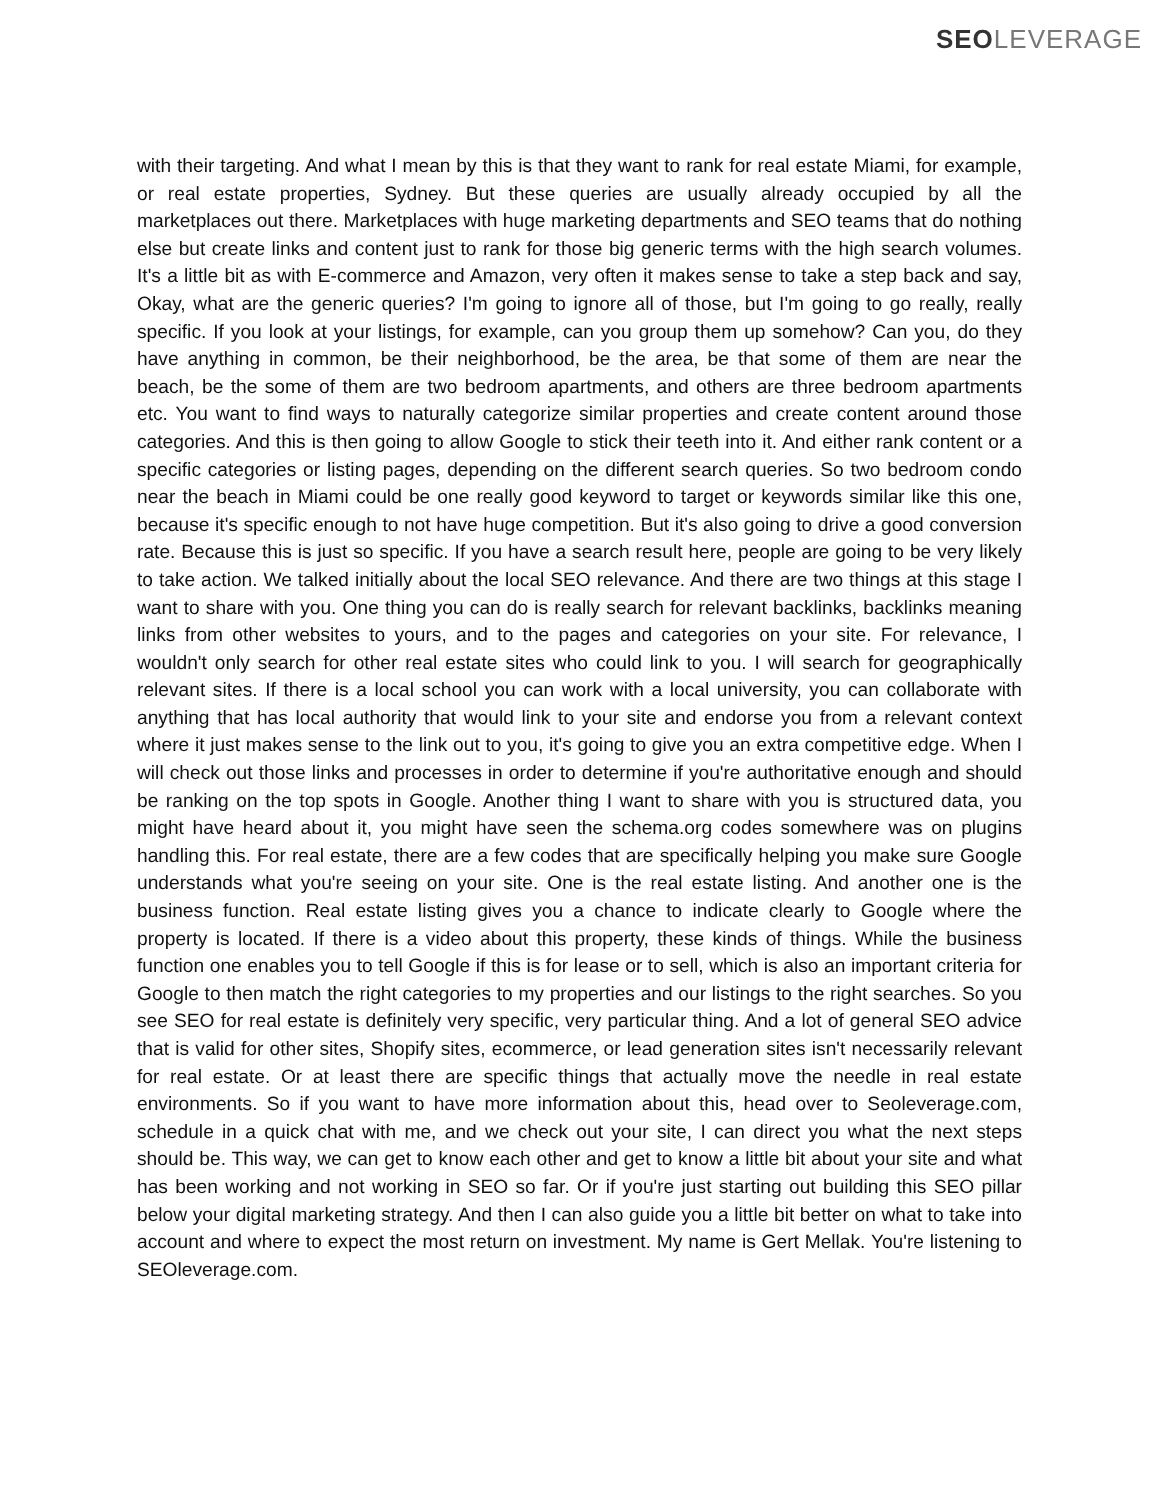SEO LEVERAGE
with their targeting. And what I mean by this is that they want to rank for real estate Miami, for example, or real estate properties, Sydney. But these queries are usually already occupied by all the marketplaces out there. Marketplaces with huge marketing departments and SEO teams that do nothing else but create links and content just to rank for those big generic terms with the high search volumes. It's a little bit as with E-commerce and Amazon, very often it makes sense to take a step back and say, Okay, what are the generic queries? I'm going to ignore all of those, but I'm going to go really, really specific. If you look at your listings, for example, can you group them up somehow? Can you, do they have anything in common, be their neighborhood, be the area, be that some of them are near the beach, be the some of them are two bedroom apartments, and others are three bedroom apartments etc. You want to find ways to naturally categorize similar properties and create content around those categories. And this is then going to allow Google to stick their teeth into it. And either rank content or a specific categories or listing pages, depending on the different search queries. So two bedroom condo near the beach in Miami could be one really good keyword to target or keywords similar like this one, because it's specific enough to not have huge competition. But it's also going to drive a good conversion rate. Because this is just so specific. If you have a search result here, people are going to be very likely to take action. We talked initially about the local SEO relevance. And there are two things at this stage I want to share with you. One thing you can do is really search for relevant backlinks, backlinks meaning links from other websites to yours, and to the pages and categories on your site. For relevance, I wouldn't only search for other real estate sites who could link to you. I will search for geographically relevant sites. If there is a local school you can work with a local university, you can collaborate with anything that has local authority that would link to your site and endorse you from a relevant context where it just makes sense to the link out to you, it's going to give you an extra competitive edge. When I will check out those links and processes in order to determine if you're authoritative enough and should be ranking on the top spots in Google. Another thing I want to share with you is structured data, you might have heard about it, you might have seen the schema.org codes somewhere was on plugins handling this. For real estate, there are a few codes that are specifically helping you make sure Google understands what you're seeing on your site. One is the real estate listing. And another one is the business function. Real estate listing gives you a chance to indicate clearly to Google where the property is located. If there is a video about this property, these kinds of things. While the business function one enables you to tell Google if this is for lease or to sell, which is also an important criteria for Google to then match the right categories to my properties and our listings to the right searches. So you see SEO for real estate is definitely very specific, very particular thing. And a lot of general SEO advice that is valid for other sites, Shopify sites, ecommerce, or lead generation sites isn't necessarily relevant for real estate. Or at least there are specific things that actually move the needle in real estate environments. So if you want to have more information about this, head over to Seoleverage.com, schedule in a quick chat with me, and we check out your site, I can direct you what the next steps should be. This way, we can get to know each other and get to know a little bit about your site and what has been working and not working in SEO so far. Or if you're just starting out building this SEO pillar below your digital marketing strategy. And then I can also guide you a little bit better on what to take into account and where to expect the most return on investment. My name is Gert Mellak. You're listening to SEOleverage.com.